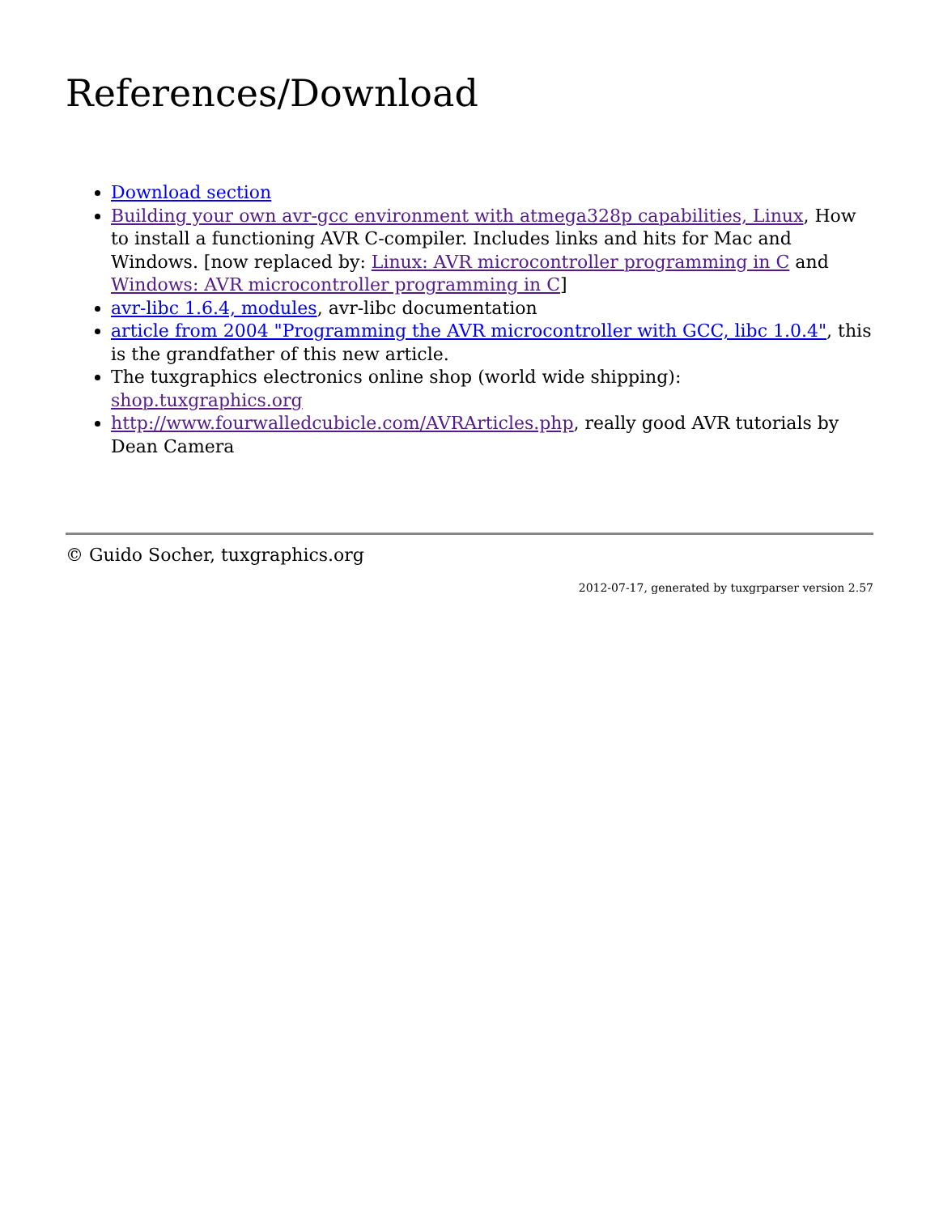References/Download
Download section
Building your own avr-gcc environment with atmega328p capabilities, Linux, How to install a functioning AVR C-compiler. Includes links and hits for Mac and Windows. [now replaced by: Linux: AVR microcontroller programming in C and Windows: AVR microcontroller programming in C]
avr-libc 1.6.4, modules, avr-libc documentation
article from 2004 "Programming the AVR microcontroller with GCC, libc 1.0.4", this is the grandfather of this new article.
The tuxgraphics electronics online shop (world wide shipping): shop.tuxgraphics.org
http://www.fourwalledcubicle.com/AVRArticles.php, really good AVR tutorials by Dean Camera
© Guido Socher, tuxgraphics.org
2012-07-17, generated by tuxgrparser version 2.57